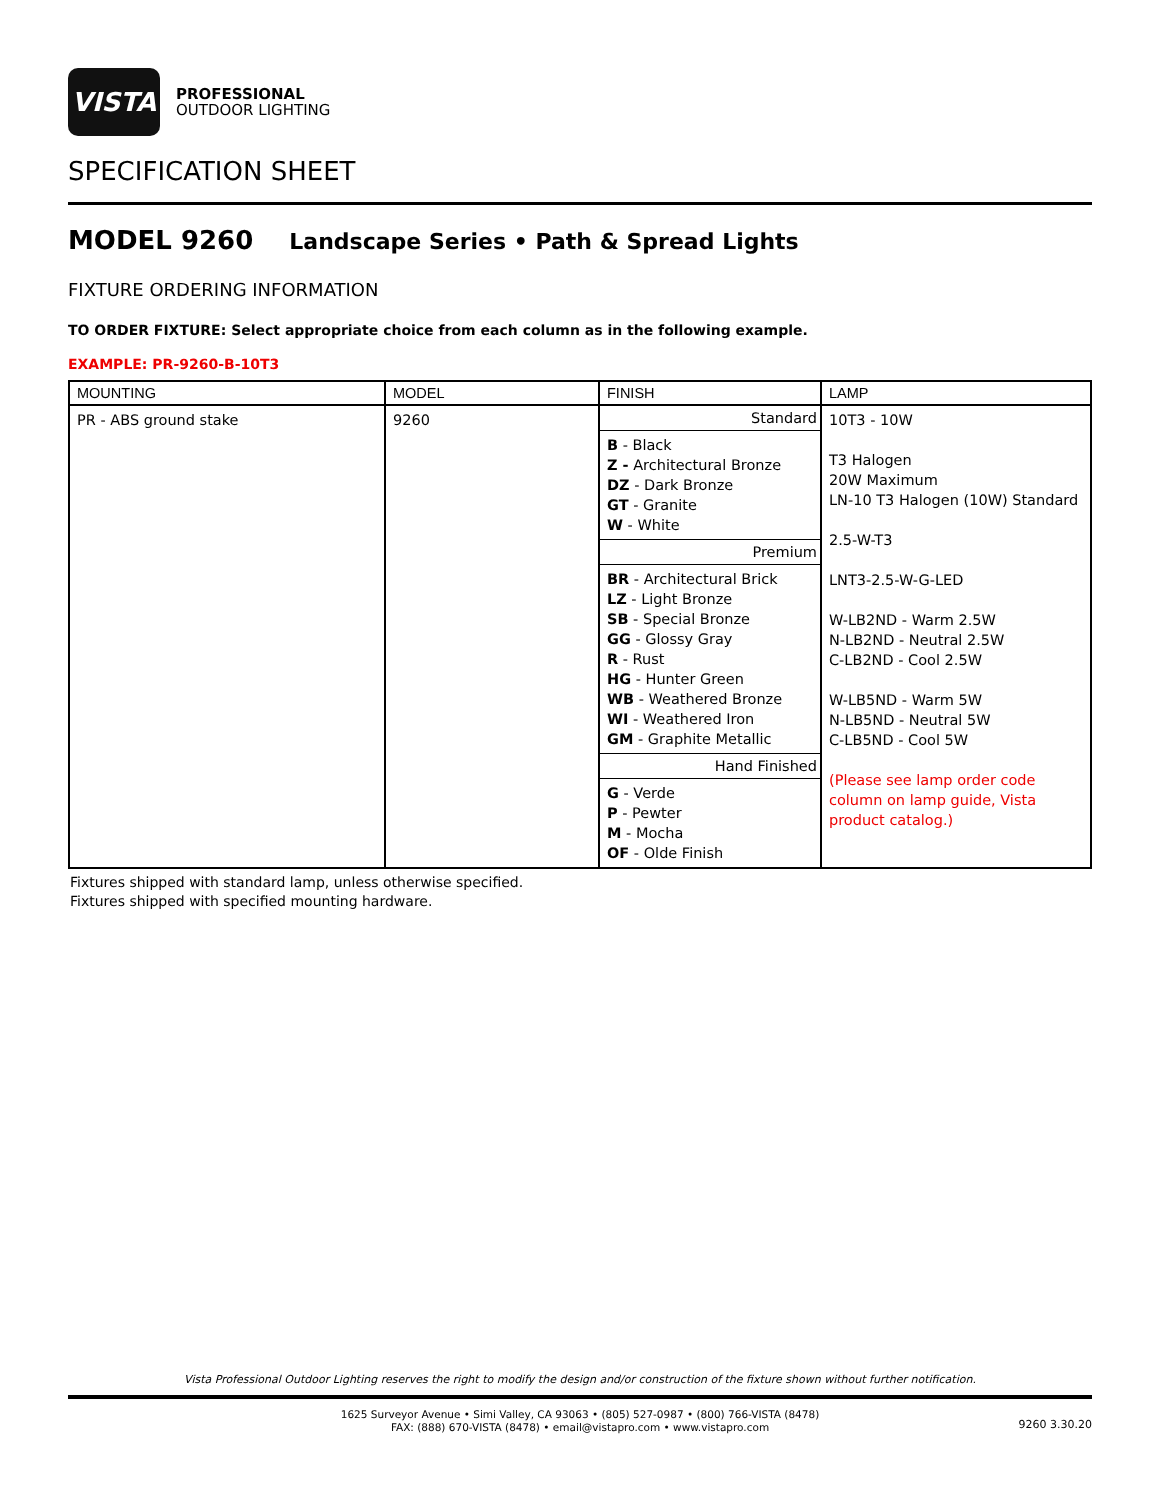VISTA
PROFESSIONAL
OUTDOOR LIGHTING
SPECIFICATION SHEET
MODEL 9260 Landscape Series • Path & Spread Lights
FIXTURE ORDERING INFORMATION
TO ORDER FIXTURE: Select appropriate choice from each column as in the following example.
EXAMPLE: PR-9260-B-10T3
| MOUNTING | MODEL | FINISH | LAMP |
| --- | --- | --- | --- |
| PR - ABS ground stake | 9260 | Standard | 10T3 - 10W T3 Halogen 20W Maximum LN-10 T3 Halogen (10W) Standard 2.5-W-T3 LNT3-2.5-W-G-LED W-LB2ND - Warm 2.5W N-LB2ND - Neutral 2.5W C-LB2ND - Cool 2.5W W-LB5ND - Warm 5W N-LB5ND - Neutral 5W C-LB5ND - Cool 5W (Please see lamp order code column on lamp guide, Vista product catalog.) |
| | | B - Black Z - Architectural Bronze DZ - Dark Bronze GT - Granite W - White | |
| | | Premium | |
| | | BR - Architectural Brick LZ - Light Bronze SB - Special Bronze GG - Glossy Gray R - Rust HG - Hunter Green WB - Weathered Bronze WI - Weathered Iron GM - Graphite Metallic | |
| | | Hand Finished | |
| | | G - Verde P - Pewter M - Mocha OF - Olde Finish | |
Fixtures shipped with standard lamp, unless otherwise specified.
Fixtures shipped with specified mounting hardware.
Vista Professional Outdoor Lighting reserves the right to modify the design and/or construction of the fixture shown without further notification.
1625 Surveyor Avenue • Simi Valley, CA 93063 • (805) 527-0987 • (800) 766-VISTA (8478)
FAX: (888) 670-VISTA (8478) • email@vistapro.com • www.vistapro.com
9260 3.30.20